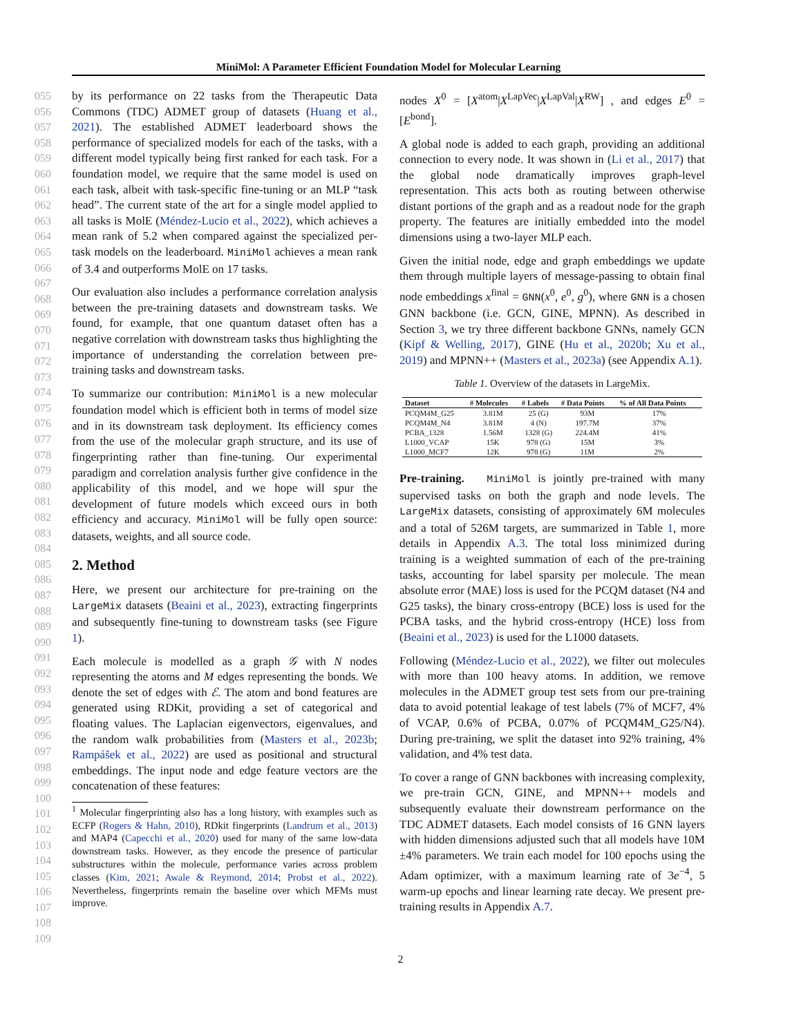MiniMol: A Parameter Efficient Foundation Model for Molecular Learning
055
056
057
058
059
060
061
062
063
064
065
066
067
068
069
070
071
072
073
074
075
076
077
078
079
080
081
082
083
084
085
086
087
088
089
090
091
092
093
094
095
096
097
098
099
100
101
102
103
104
105
106
107
108
109
by its performance on 22 tasks from the Therapeutic Data Commons (TDC) ADMET group of datasets (Huang et al., 2021). The established ADMET leaderboard shows the performance of specialized models for each of the tasks, with a different model typically being first ranked for each task. For a foundation model, we require that the same model is used on each task, albeit with task-specific fine-tuning or an MLP “task head”. The current state of the art for a single model applied to all tasks is MolE (Méndez-Lucio et al., 2022), which achieves a mean rank of 5.2 when compared against the specialized per-task models on the leaderboard. MiniMol achieves a mean rank of 3.4 and outperforms MolE on 17 tasks.
Our evaluation also includes a performance correlation analysis between the pre-training datasets and downstream tasks. We found, for example, that one quantum dataset often has a negative correlation with downstream tasks thus highlighting the importance of understanding the correlation between pre-training tasks and downstream tasks.
To summarize our contribution: MiniMol is a new molecular foundation model which is efficient both in terms of model size and in its downstream task deployment. Its efficiency comes from the use of the molecular graph structure, and its use of fingerprinting rather than fine-tuning. Our experimental paradigm and correlation analysis further give confidence in the applicability of this model, and we hope will spur the development of future models which exceed ours in both efficiency and accuracy. MiniMol will be fully open source: datasets, weights, and all source code.
2. Method
Here, we present our architecture for pre-training on the LargeMix datasets (Beaini et al., 2023), extracting fingerprints and subsequently fine-tuning to downstream tasks (see Figure 1).
Each molecule is modelled as a graph 𝒢 with N nodes representing the atoms and M edges representing the bonds. We denote the set of edges with ℰ. The atom and bond features are generated using RDKit, providing a set of categorical and floating values. The Laplacian eigenvectors, eigenvalues, and the random walk probabilities from (Masters et al., 2023b; Rampášek et al., 2022) are used as positional and structural embeddings. The input node and edge feature vectors are the concatenation of these features:
<sup>1</sup> Molecular fingerprinting also has a long history, with examples such as ECFP (Rogers & Hahn, 2010), RDkit fingerprints (Landrum et al., 2013) and MAP4 (Capecchi et al., 2020) used for many of the same low-data downstream tasks. However, as they encode the presence of particular substructures within the molecule, performance varies across problem classes (Kim, 2021; Awale & Reymond, 2014; Probst et al., 2022). Nevertheless, fingerprints remain the baseline over which MFMs must improve.
nodes X<sup>0</sup> = [X<sup>atom</sup>|X<sup>LapVec</sup>|X<sup>LapVal</sup>|X<sup>RW</sup>] , and edges E<sup>0</sup> = [E<sup>bond</sup>].
A global node is added to each graph, providing an additional connection to every node. It was shown in (Li et al., 2017) that the global node dramatically improves graph-level representation. This acts both as routing between otherwise distant portions of the graph and as a readout node for the graph property. The features are initially embedded into the model dimensions using a two-layer MLP each.
Given the initial node, edge and graph embeddings we update them through multiple layers of message-passing to obtain final node embeddings x<sup>final</sup> = GNN(x<sup>0</sup>, e<sup>0</sup>, g<sup>0</sup>), where GNN is a chosen GNN backbone (i.e. GCN, GINE, MPNN). As described in Section 3, we try three different backbone GNNs, namely GCN (Kipf & Welling, 2017), GINE (Hu et al., 2020b; Xu et al., 2019) and MPNN++ (Masters et al., 2023a) (see Appendix A.1).
Table 1. Overview of the datasets in LargeMix.
| Dataset | # Molecules | # Labels | # Data Points | % of All Data Points |
| --- | --- | --- | --- | --- |
| PCQM4M_G25 | 3.81M | 25 (G) | 93M | 17% |
| PCQM4M_N4 | 3.81M | 4 (N) | 197.7M | 37% |
| PCBA_1328 | 1.56M | 1328 (G) | 224.4M | 41% |
| L1000_VCAP | 15K | 978 (G) | 15M | 3% |
| L1000_MCF7 | 12K | 978 (G) | 11M | 2% |
Pre-training. MiniMol is jointly pre-trained with many supervised tasks on both the graph and node levels. The LargeMix datasets, consisting of approximately 6M molecules and a total of 526M targets, are summarized in Table 1, more details in Appendix A.3. The total loss minimized during training is a weighted summation of each of the pre-training tasks, accounting for label sparsity per molecule. The mean absolute error (MAE) loss is used for the PCQM dataset (N4 and G25 tasks), the binary cross-entropy (BCE) loss is used for the PCBA tasks, and the hybrid cross-entropy (HCE) loss from (Beaini et al., 2023) is used for the L1000 datasets.
Following (Méndez-Lucio et al., 2022), we filter out molecules with more than 100 heavy atoms. In addition, we remove molecules in the ADMET group test sets from our pre-training data to avoid potential leakage of test labels (7% of MCF7, 4% of VCAP, 0.6% of PCBA, 0.07% of PCQM4M_G25/N4). During pre-training, we split the dataset into 92% training, 4% validation, and 4% test data.
To cover a range of GNN backbones with increasing complexity, we pre-train GCN, GINE, and MPNN++ models and subsequently evaluate their downstream performance on the TDC ADMET datasets. Each model consists of 16 GNN layers with hidden dimensions adjusted such that all models have 10M ±4% parameters. We train each model for 100 epochs using the Adam optimizer, with a maximum learning rate of 3e<sup>−4</sup>, 5 warm-up epochs and linear learning rate decay. We present pre-training results in Appendix A.7.
2